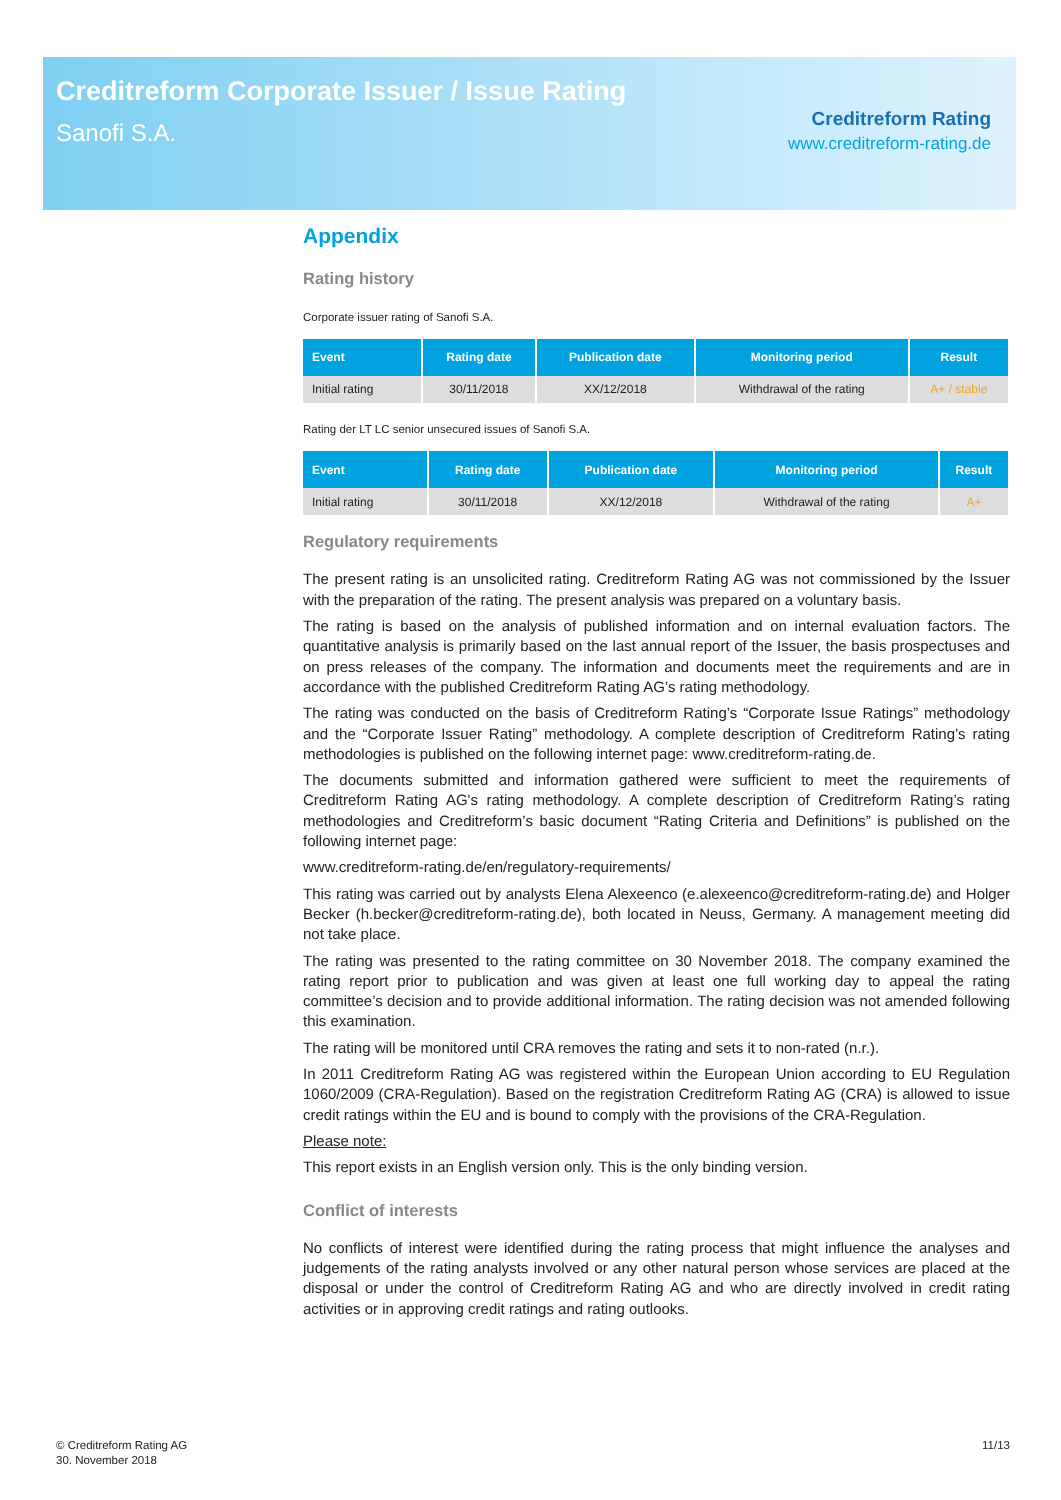Creditreform Corporate Issuer / Issue Rating
Sanofi S.A.
Creditreform Rating
www.creditreform-rating.de
Appendix
Rating history
Corporate issuer rating of Sanofi S.A.
| Event | Rating date | Publication date | Monitoring period | Result |
| --- | --- | --- | --- | --- |
| Initial rating | 30/11/2018 | XX/12/2018 | Withdrawal of the rating | A+ / stable |
Rating der LT LC senior unsecured issues of Sanofi S.A.
| Event | Rating date | Publication date | Monitoring period | Result |
| --- | --- | --- | --- | --- |
| Initial rating | 30/11/2018 | XX/12/2018 | Withdrawal of the rating | A+ |
Regulatory requirements
The present rating is an unsolicited rating. Creditreform Rating AG was not commissioned by the Issuer with the preparation of the rating. The present analysis was prepared on a voluntary basis.
The rating is based on the analysis of published information and on internal evaluation factors. The quantitative analysis is primarily based on the last annual report of the Issuer, the basis prospectuses and on press releases of the company. The information and documents meet the requirements and are in accordance with the published Creditreform Rating AG’s rating methodology.
The rating was conducted on the basis of Creditreform Rating’s “Corporate Issue Ratings” methodology and the “Corporate Issuer Rating” methodology. A complete description of Creditreform Rating’s rating methodologies is published on the following internet page: www.creditreform-rating.de.
The documents submitted and information gathered were sufficient to meet the requirements of Creditreform Rating AG's rating methodology. A complete description of Creditreform Rating’s rating methodologies and Creditreform’s basic document “Rating Criteria and Definitions” is published on the following internet page:
www.creditreform-rating.de/en/regulatory-requirements/
This rating was carried out by analysts Elena Alexeenco (e.alexeenco@creditreform-rating.de) and Holger Becker (h.becker@creditreform-rating.de), both located in Neuss, Germany. A management meeting did not take place.
The rating was presented to the rating committee on 30 November 2018. The company examined the rating report prior to publication and was given at least one full working day to appeal the rating committee’s decision and to provide additional information. The rating decision was not amended following this examination.
The rating will be monitored until CRA removes the rating and sets it to non-rated (n.r.).
In 2011 Creditreform Rating AG was registered within the European Union according to EU Regulation 1060/2009 (CRA-Regulation). Based on the registration Creditreform Rating AG (CRA) is allowed to issue credit ratings within the EU and is bound to comply with the provisions of the CRA-Regulation.
Please note:
This report exists in an English version only. This is the only binding version.
Conflict of interests
No conflicts of interest were identified during the rating process that might influence the analyses and judgements of the rating analysts involved or any other natural person whose services are placed at the disposal or under the control of Creditreform Rating AG and who are directly involved in credit rating activities or in approving credit ratings and rating outlooks.
© Creditreform Rating AG
30. November 2018
11/13